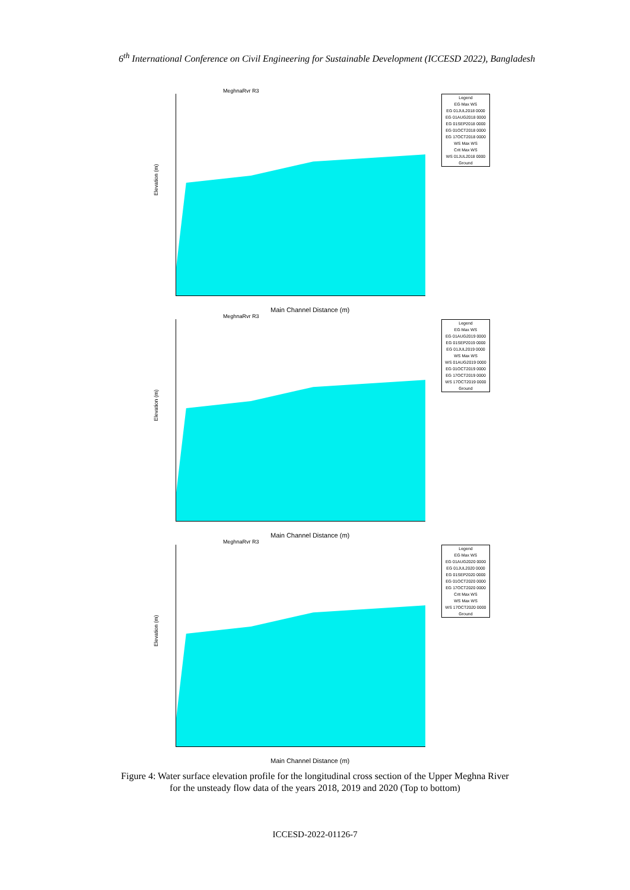6<sup>th</sup> International Conference on Civil Engineering for Sustainable Development (ICCESD 2022), Bangladesh
MeghnaRvr R3
Elevation (m)
Legend
EG Max WS
EG 01JUL2018 0000
EG 01AUG2018 0000
EG 01SEP2018 0000
EG 01OCT2018 0000
EG 17OCT2018 0000
WS Max WS
Crit Max WS
WS 01JUL2018 0000
Ground
Main Channel Distance (m)
MeghnaRvr R3
Elevation (m)
Legend
EG Max WS
EG 01AUG2019 0000
EG 01SEP2019 0000
EG 01JUL2019 0000
WS Max WS
WS 01AUG2019 0000
EG 01OCT2019 0000
EG 17OCT2019 0000
WS 17OCT2019 0000
Ground
Main Channel Distance (m)
MeghnaRvr R3
Elevation (m)
Legend
EG Max WS
EG 01AUG2020 0000
EG 01JUL2020 0000
EG 01SEP2020 0000
EG 01OCT2020 0000
EG 17OCT2020 0000
Crit Max WS
WS Max WS
WS 17OCT2020 0000
Ground
Main Channel Distance (m)
Figure 4: Water surface elevation profile for the longitudinal cross section of the Upper Meghna River
for the unsteady flow data of the years 2018, 2019 and 2020 (Top to bottom)
ICCESD-2022-01126-7